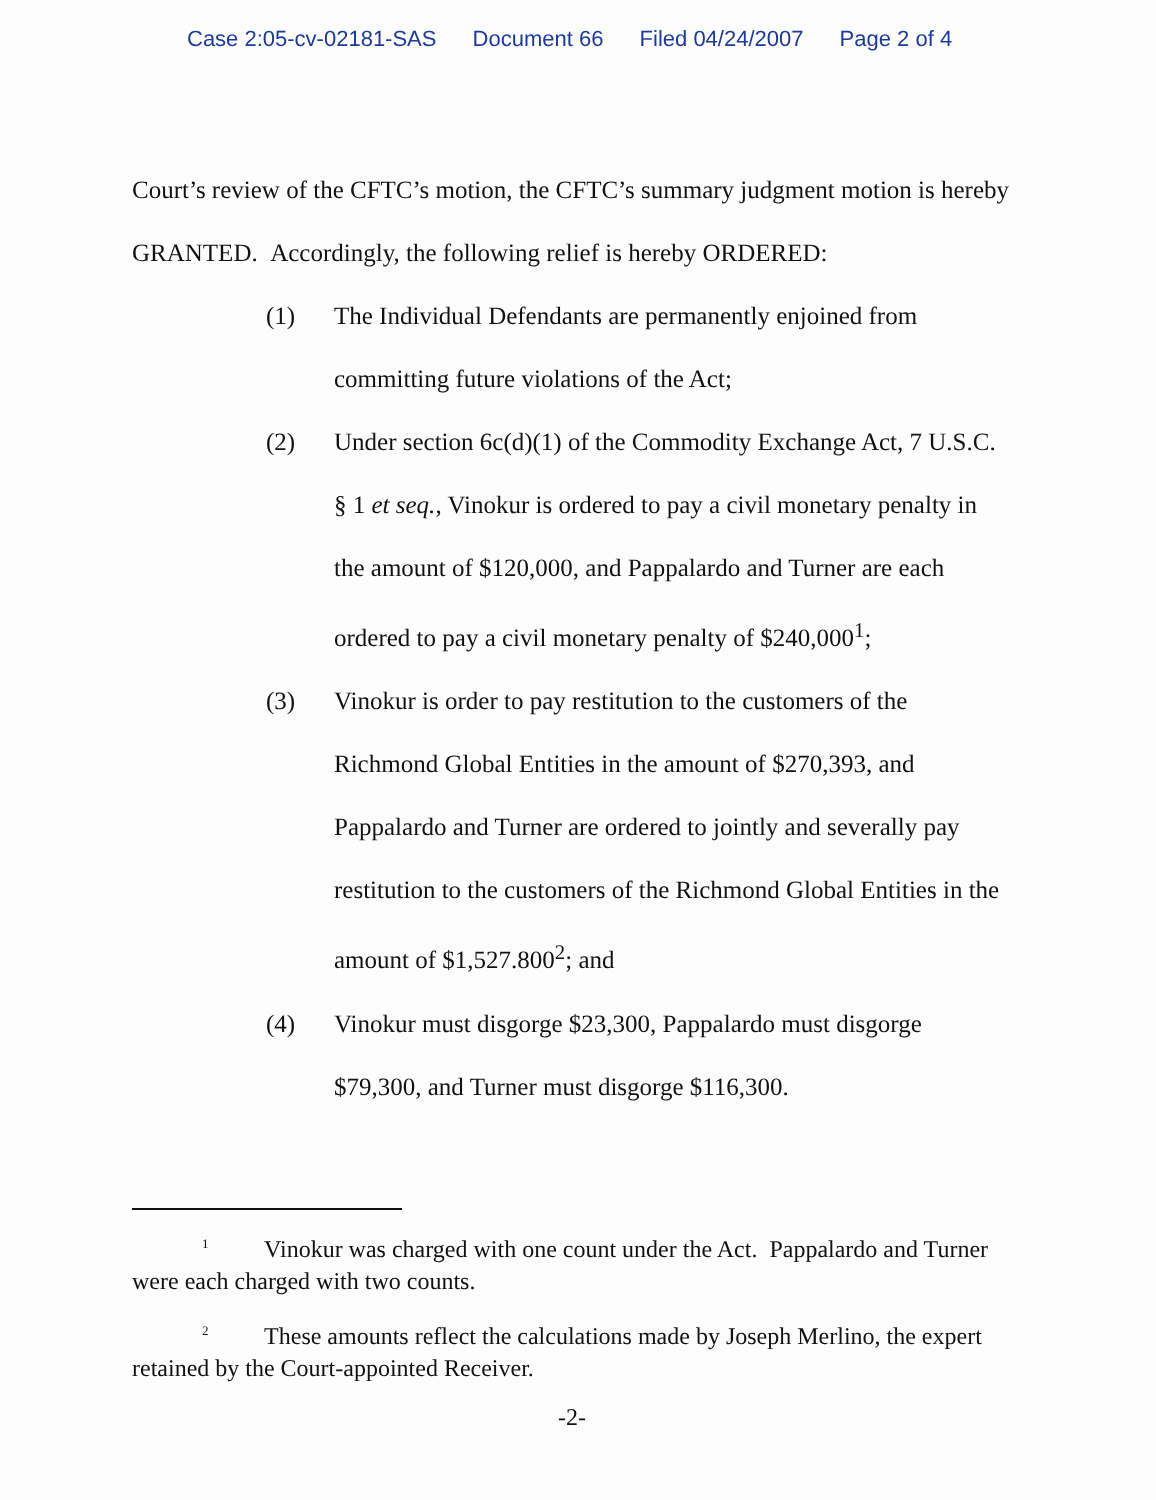Case 2:05-cv-02181-SAS Document 66 Filed 04/24/2007 Page 2 of 4
Court’s review of the CFTC’s motion, the CFTC’s summary judgment motion is hereby GRANTED. Accordingly, the following relief is hereby ORDERED:
(1) The Individual Defendants are permanently enjoined from committing future violations of the Act;
(2) Under section 6c(d)(1) of the Commodity Exchange Act, 7 U.S.C. § 1 et seq., Vinokur is ordered to pay a civil monetary penalty in the amount of $120,000, and Pappalardo and Turner are each ordered to pay a civil monetary penalty of $240,000<sup>1</sup>;
(3) Vinokur is order to pay restitution to the customers of the Richmond Global Entities in the amount of $270,393, and Pappalardo and Turner are ordered to jointly and severally pay restitution to the customers of the Richmond Global Entities in the amount of $1,527.800<sup>2</sup>; and
(4) Vinokur must disgorge $23,300, Pappalardo must disgorge $79,300, and Turner must disgorge $116,300.
<sup>1</sup> Vinokur was charged with one count under the Act. Pappalardo and Turner were each charged with two counts.
<sup>2</sup> These amounts reflect the calculations made by Joseph Merlino, the expert retained by the Court-appointed Receiver.
-2-